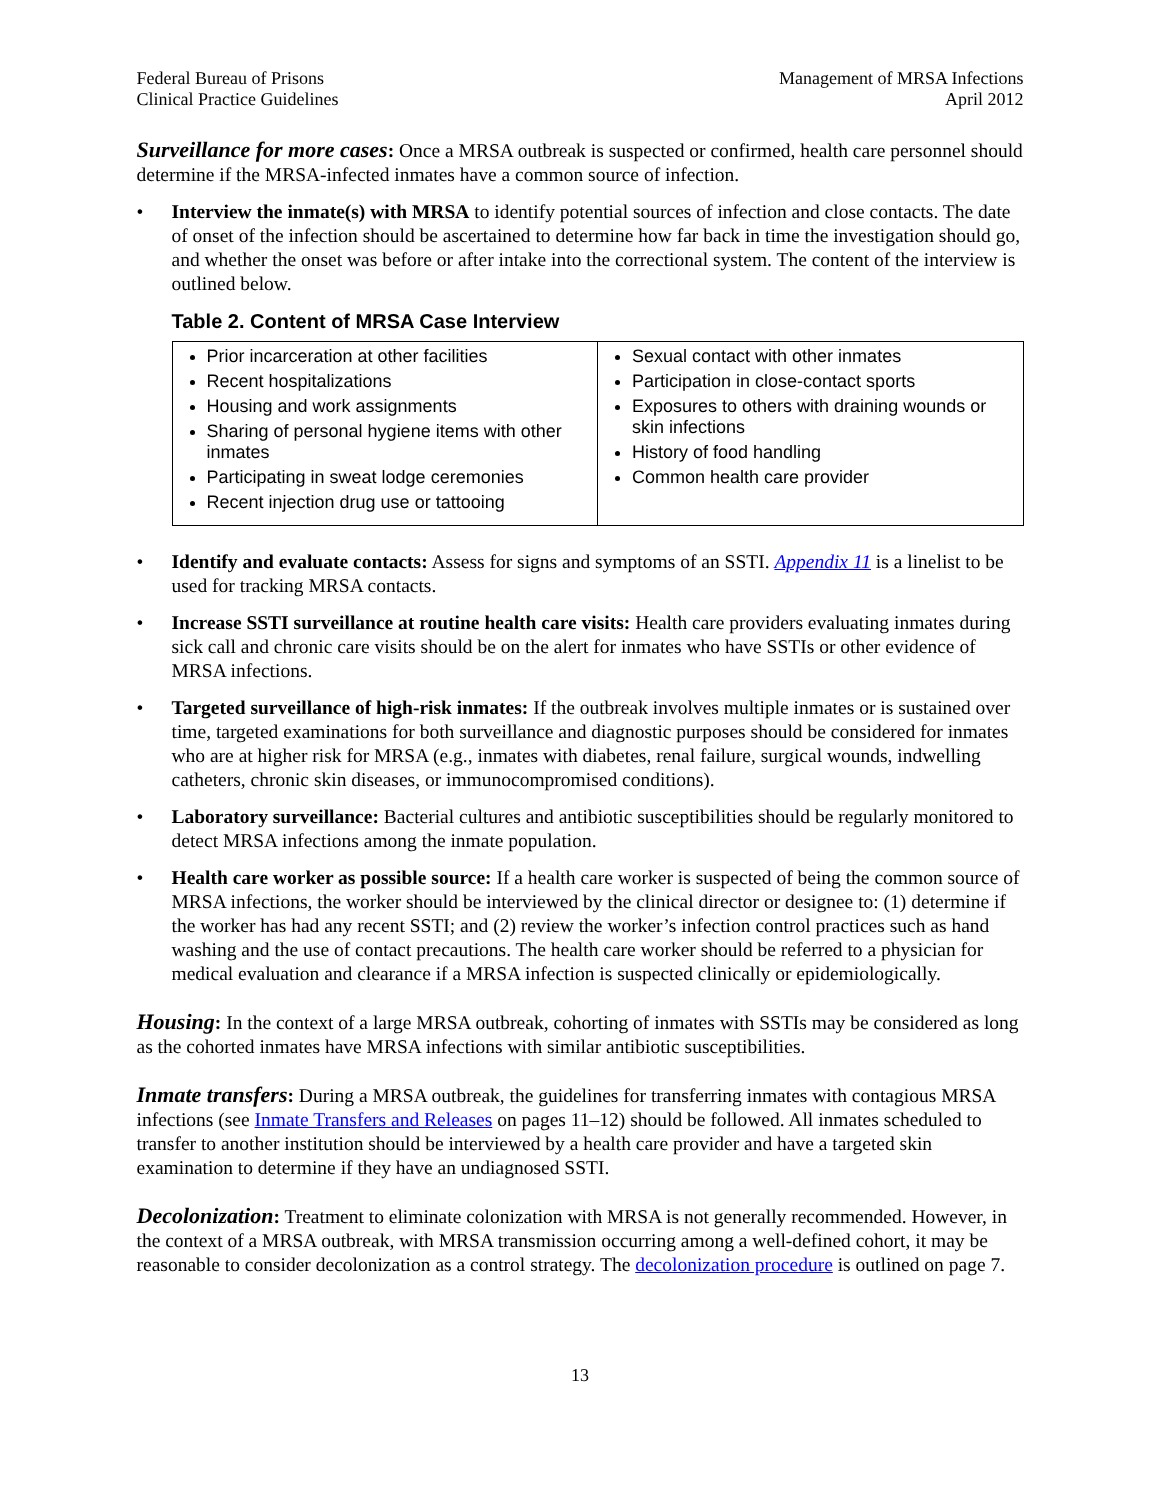Federal Bureau of Prisons
Clinical Practice Guidelines
Management of MRSA Infections
April 2012
Surveillance for more cases: Once a MRSA outbreak is suspected or confirmed, health care personnel should determine if the MRSA-infected inmates have a common source of infection.
• Interview the inmate(s) with MRSA to identify potential sources of infection and close contacts. The date of onset of the infection should be ascertained to determine how far back in time the investigation should go, and whether the onset was before or after intake into the correctional system. The content of the interview is outlined below.
Table 2. Content of MRSA Case Interview
| Prior incarceration at other facilities Recent hospitalizations Housing and work assignments Sharing of personal hygiene items with other inmates Participating in sweat lodge ceremonies Recent injection drug use or tattooing | Sexual contact with other inmates Participation in close-contact sports Exposures to others with draining wounds or skin infections History of food handling Common health care provider |
• Identify and evaluate contacts: Assess for signs and symptoms of an SSTI. Appendix 11 is a linelist to be used for tracking MRSA contacts.
• Increase SSTI surveillance at routine health care visits: Health care providers evaluating inmates during sick call and chronic care visits should be on the alert for inmates who have SSTIs or other evidence of MRSA infections.
• Targeted surveillance of high-risk inmates: If the outbreak involves multiple inmates or is sustained over time, targeted examinations for both surveillance and diagnostic purposes should be considered for inmates who are at higher risk for MRSA (e.g., inmates with diabetes, renal failure, surgical wounds, indwelling catheters, chronic skin diseases, or immunocompromised conditions).
• Laboratory surveillance: Bacterial cultures and antibiotic susceptibilities should be regularly monitored to detect MRSA infections among the inmate population.
• Health care worker as possible source: If a health care worker is suspected of being the common source of MRSA infections, the worker should be interviewed by the clinical director or designee to: (1) determine if the worker has had any recent SSTI; and (2) review the worker’s infection control practices such as hand washing and the use of contact precautions. The health care worker should be referred to a physician for medical evaluation and clearance if a MRSA infection is suspected clinically or epidemiologically.
Housing: In the context of a large MRSA outbreak, cohorting of inmates with SSTIs may be considered as long as the cohorted inmates have MRSA infections with similar antibiotic susceptibilities.
Inmate transfers: During a MRSA outbreak, the guidelines for transferring inmates with contagious MRSA infections (see Inmate Transfers and Releases on pages 11–12) should be followed. All inmates scheduled to transfer to another institution should be interviewed by a health care provider and have a targeted skin examination to determine if they have an undiagnosed SSTI.
Decolonization: Treatment to eliminate colonization with MRSA is not generally recommended. However, in the context of a MRSA outbreak, with MRSA transmission occurring among a well-defined cohort, it may be reasonable to consider decolonization as a control strategy. The decolonization procedure is outlined on page 7.
13